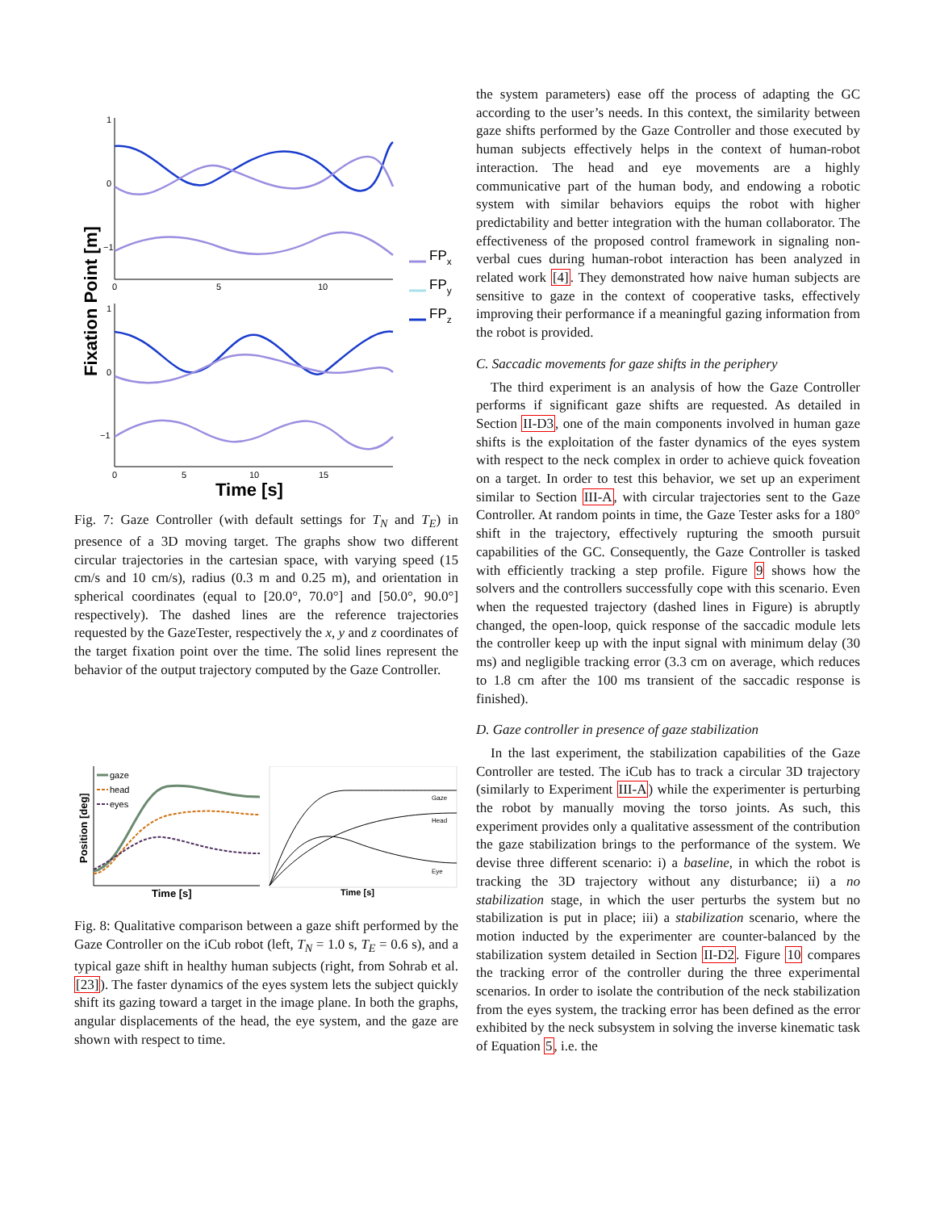Fixation Point [m]
1
0
−1
0
5
10
1
0
−1
0
5
10
15
Time [s]
FPx
FPy
FPz
Fig. 7: Gaze Controller (with default settings for T<sub>N</sub> and T<sub>E</sub>) in presence of a 3D moving target. The graphs show two different circular trajectories in the cartesian space, with varying speed (15 cm/s and 10 cm/s), radius (0.3 m and 0.25 m), and orientation in spherical coordinates (equal to [20.0°, 70.0°] and [50.0°, 90.0°] respectively). The dashed lines are the reference trajectories requested by the GazeTester, respectively the x, y and z coordinates of the target fixation point over the time. The solid lines represent the behavior of the output trajectory computed by the Gaze Controller.
Position [deg]
gaze
head
eyes
Time [s]
Gaze
Head
Eye
Time [s]
Fig. 8: Qualitative comparison between a gaze shift performed by the Gaze Controller on the iCub robot (left, T<sub>N</sub> = 1.0 s, T<sub>E</sub> = 0.6 s), and a typical gaze shift in healthy human subjects (right, from Sohrab et al. [23]). The faster dynamics of the eyes system lets the subject quickly shift its gazing toward a target in the image plane. In both the graphs, angular displacements of the head, the eye system, and the gaze are shown with respect to time.
the system parameters) ease off the process of adapting the GC according to the user’s needs. In this context, the similarity between gaze shifts performed by the Gaze Controller and those executed by human subjects effectively helps in the context of human-robot interaction. The head and eye movements are a highly communicative part of the human body, and endowing a robotic system with similar behaviors equips the robot with higher predictability and better integration with the human collaborator. The effectiveness of the proposed control framework in signaling non-verbal cues during human-robot interaction has been analyzed in related work [4]. They demonstrated how naive human subjects are sensitive to gaze in the context of cooperative tasks, effectively improving their performance if a meaningful gazing information from the robot is provided.
C. Saccadic movements for gaze shifts in the periphery
The third experiment is an analysis of how the Gaze Controller performs if significant gaze shifts are requested. As detailed in Section II-D3, one of the main components involved in human gaze shifts is the exploitation of the faster dynamics of the eyes system with respect to the neck complex in order to achieve quick foveation on a target. In order to test this behavior, we set up an experiment similar to Section III-A, with circular trajectories sent to the Gaze Controller. At random points in time, the Gaze Tester asks for a 180° shift in the trajectory, effectively rupturing the smooth pursuit capabilities of the GC. Consequently, the Gaze Controller is tasked with efficiently tracking a step profile. Figure 9 shows how the solvers and the controllers successfully cope with this scenario. Even when the requested trajectory (dashed lines in Figure) is abruptly changed, the open-loop, quick response of the saccadic module lets the controller keep up with the input signal with minimum delay (30 ms) and negligible tracking error (3.3 cm on average, which reduces to 1.8 cm after the 100 ms transient of the saccadic response is finished).
D. Gaze controller in presence of gaze stabilization
In the last experiment, the stabilization capabilities of the Gaze Controller are tested. The iCub has to track a circular 3D trajectory (similarly to Experiment III-A) while the experimenter is perturbing the robot by manually moving the torso joints. As such, this experiment provides only a qualitative assessment of the contribution the gaze stabilization brings to the performance of the system. We devise three different scenario: i) a baseline, in which the robot is tracking the 3D trajectory without any disturbance; ii) a no stabilization stage, in which the user perturbs the system but no stabilization is put in place; iii) a stabilization scenario, where the motion inducted by the experimenter are counter-balanced by the stabilization system detailed in Section II-D2. Figure 10 compares the tracking error of the controller during the three experimental scenarios. In order to isolate the contribution of the neck stabilization from the eyes system, the tracking error has been defined as the error exhibited by the neck subsystem in solving the inverse kinematic task of Equation 5, i.e. the